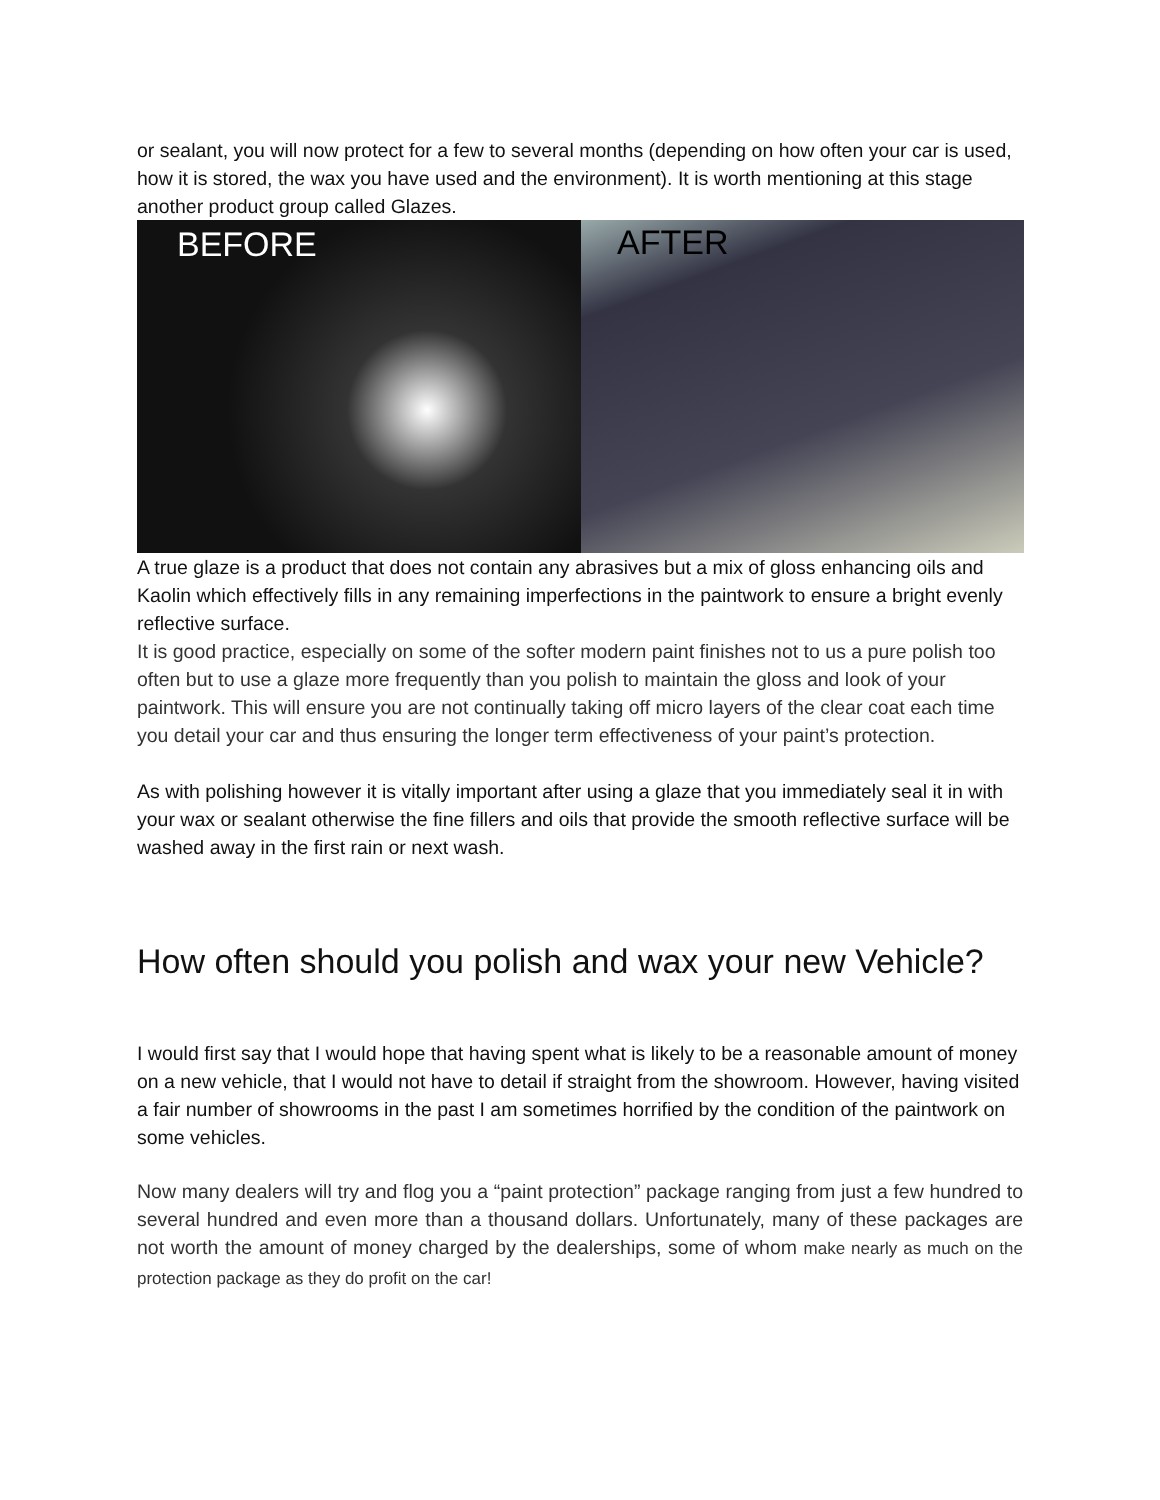or sealant, you will now protect for a few to several months (depending on how often your car is used, how it is stored, the wax you have used and the environment). It is worth mentioning at this stage another product group called Glazes.
BEFORE AFTER
A true glaze is a product that does not contain any abrasives but a mix of gloss enhancing oils and Kaolin which effectively fills in any remaining imperfections in the paintwork to ensure a bright evenly reflective surface.
It is good practice, especially on some of the softer modern paint finishes not to us a pure polish too often but to use a glaze more frequently than you polish to maintain the gloss and look of your paintwork. This will ensure you are not continually taking off micro layers of the clear coat each time you detail your car and thus ensuring the longer term effectiveness of your paint’s protection.
As with polishing however it is vitally important after using a glaze that you immediately seal it in with your wax or sealant otherwise the fine fillers and oils that provide the smooth reflective surface will be washed away in the first rain or next wash.
How often should you polish and wax your new Vehicle?
I would first say that I would hope that having spent what is likely to be a reasonable amount of money on a new vehicle, that I would not have to detail if straight from the showroom. However, having visited a fair number of showrooms in the past I am sometimes horrified by the condition of the paintwork on some vehicles.
Now many dealers will try and flog you a “paint protection” package ranging from just a few hundred to several hundred and even more than a thousand dollars. Unfortunately, many of these packages are not worth the amount of money charged by the dealerships, some of whom make nearly as much on the protection package as they do profit on the car!